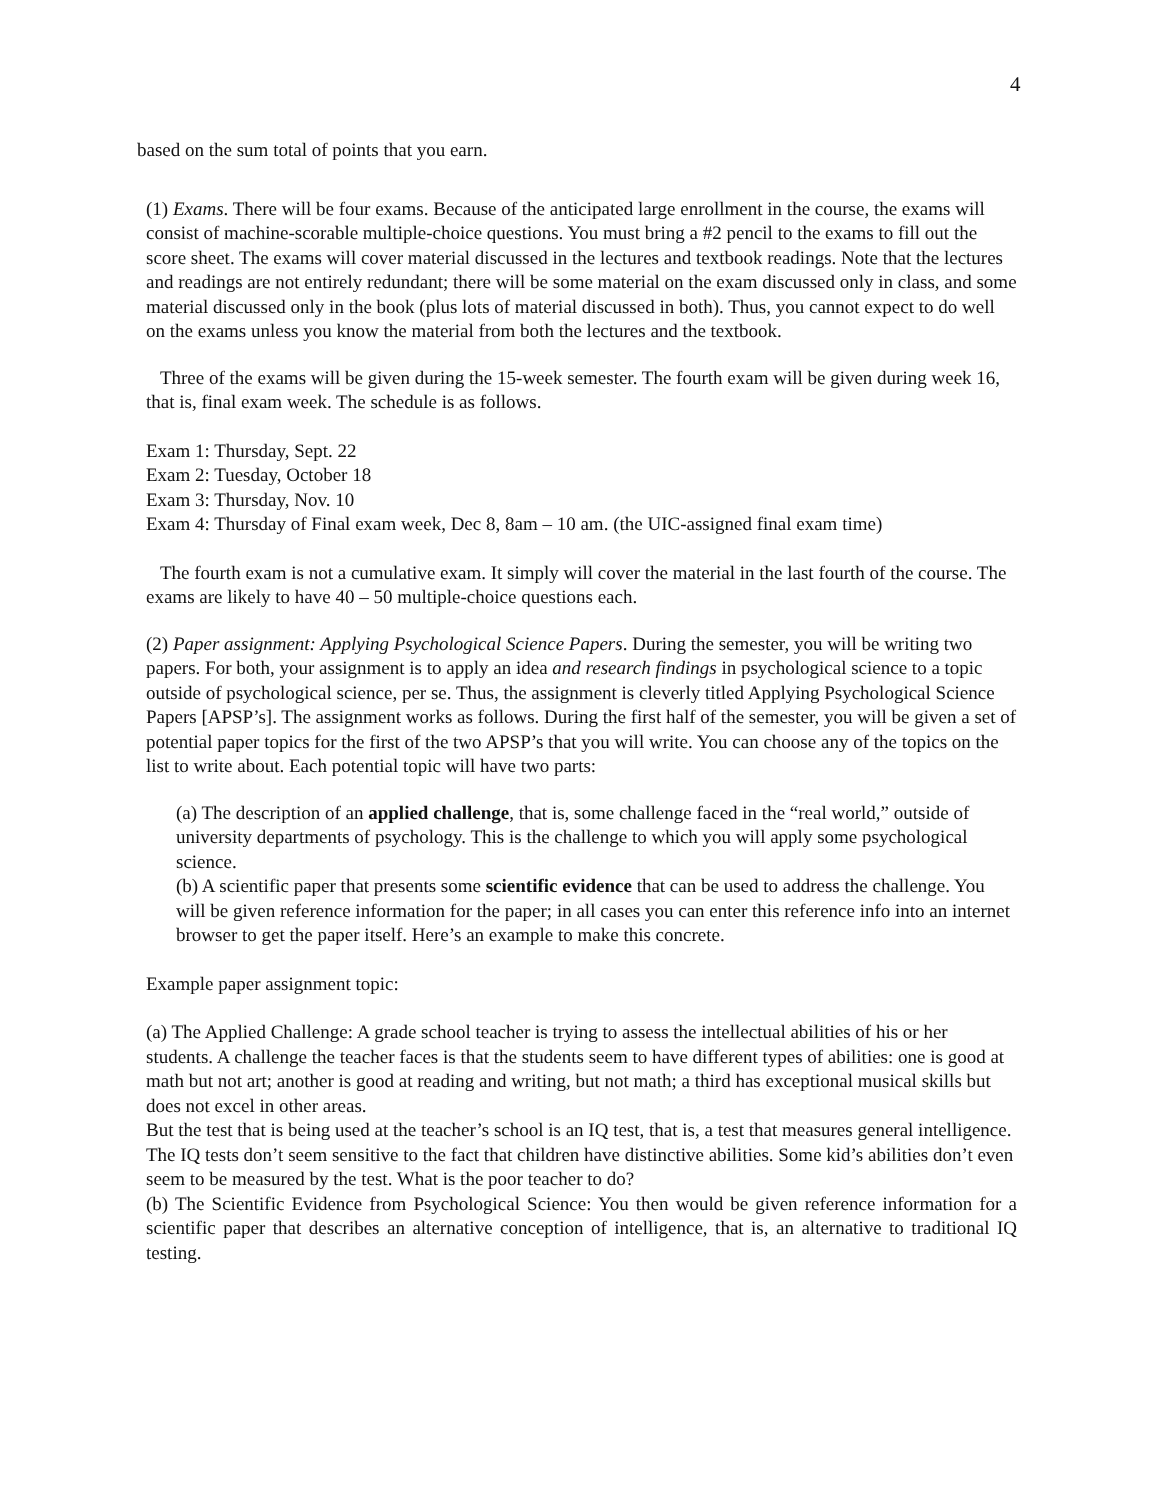4
based on the sum total of points that you earn.
(1) Exams. There will be four exams. Because of the anticipated large enrollment in the course, the exams will consist of machine-scorable multiple-choice questions. You must bring a #2 pencil to the exams to fill out the score sheet. The exams will cover material discussed in the lectures and textbook readings. Note that the lectures and readings are not entirely redundant; there will be some material on the exam discussed only in class, and some material discussed only in the book (plus lots of material discussed in both). Thus, you cannot expect to do well on the exams unless you know the material from both the lectures and the textbook.
Three of the exams will be given during the 15-week semester. The fourth exam will be given during week 16, that is, final exam week. The schedule is as follows.
Exam 1: Thursday, Sept. 22
Exam 2: Tuesday, October 18
Exam 3: Thursday, Nov. 10
Exam 4: Thursday of Final exam week, Dec 8, 8am – 10 am. (the UIC-assigned final exam time)
The fourth exam is not a cumulative exam. It simply will cover the material in the last fourth of the course. The exams are likely to have 40 – 50 multiple-choice questions each.
(2) Paper assignment: Applying Psychological Science Papers. During the semester, you will be writing two papers. For both, your assignment is to apply an idea and research findings in psychological science to a topic outside of psychological science, per se. Thus, the assignment is cleverly titled Applying Psychological Science Papers [APSP’s]. The assignment works as follows. During the first half of the semester, you will be given a set of potential paper topics for the first of the two APSP’s that you will write. You can choose any of the topics on the list to write about. Each potential topic will have two parts:
(a) The description of an applied challenge, that is, some challenge faced in the “real world,” outside of university departments of psychology. This is the challenge to which you will apply some psychological science.
(b) A scientific paper that presents some scientific evidence that can be used to address the challenge. You will be given reference information for the paper; in all cases you can enter this reference info into an internet browser to get the paper itself. Here’s an example to make this concrete.
Example paper assignment topic:
(a) The Applied Challenge: A grade school teacher is trying to assess the intellectual abilities of his or her students. A challenge the teacher faces is that the students seem to have different types of abilities: one is good at math but not art; another is good at reading and writing, but not math; a third has exceptional musical skills but does not excel in other areas.
But the test that is being used at the teacher’s school is an IQ test, that is, a test that measures general intelligence. The IQ tests don’t seem sensitive to the fact that children have distinctive abilities. Some kid’s abilities don’t even seem to be measured by the test. What is the poor teacher to do?
(b) The Scientific Evidence from Psychological Science: You then would be given reference information for a scientific paper that describes an alternative conception of intelligence, that is, an alternative to traditional IQ testing.